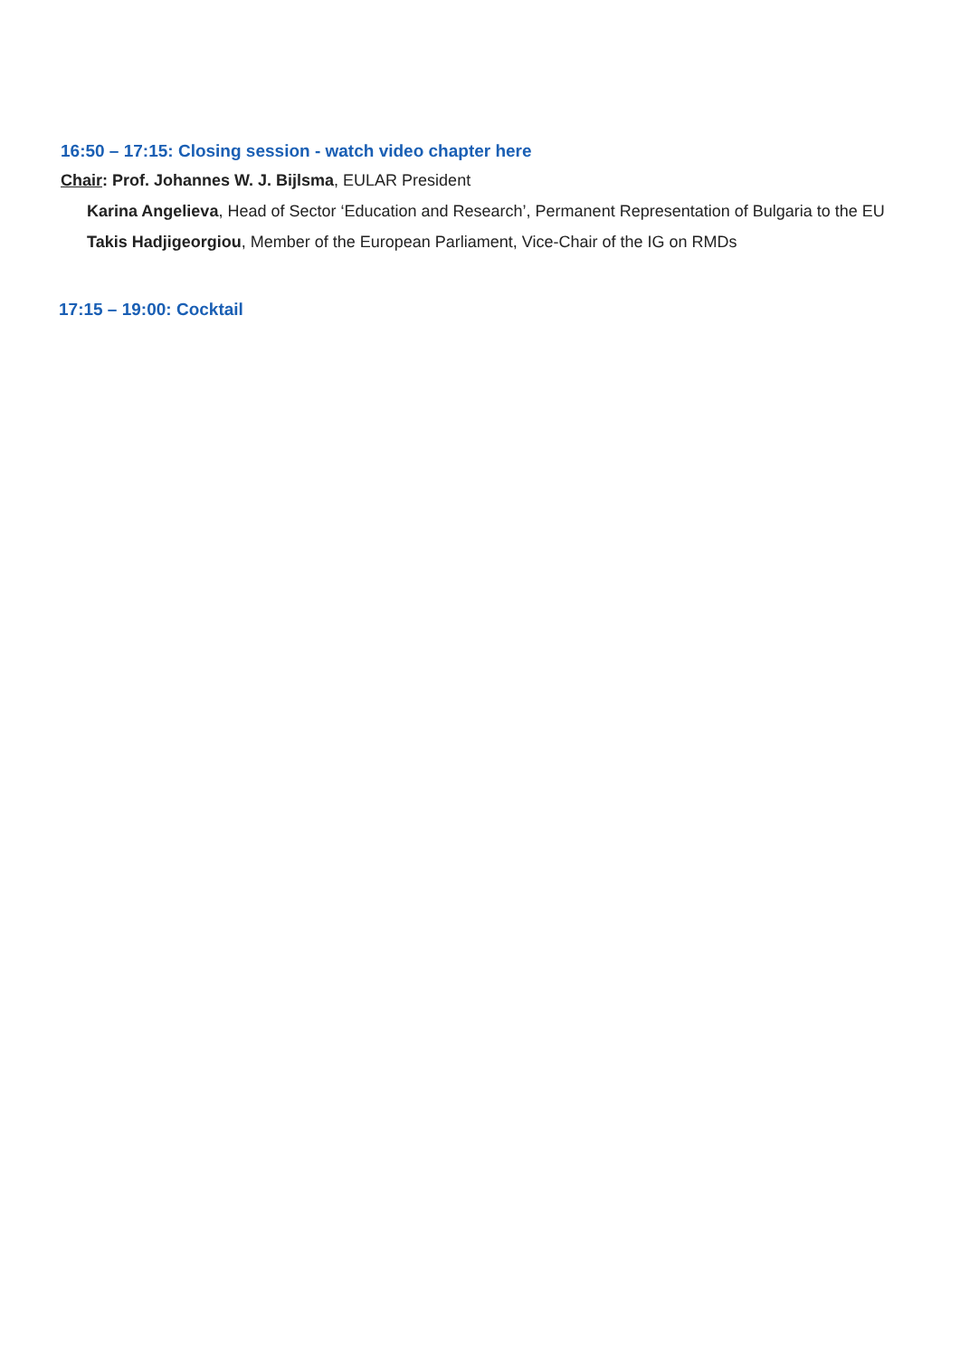16:50 – 17:15: Closing session - watch video chapter here
Chair: Prof. Johannes W. J. Bijlsma, EULAR President
Karina Angelieva, Head of Sector ‘Education and Research’, Permanent Representation of Bulgaria to the EU
Takis Hadjigeorgiou, Member of the European Parliament, Vice-Chair of the IG on RMDs
17:15 – 19:00: Cocktail